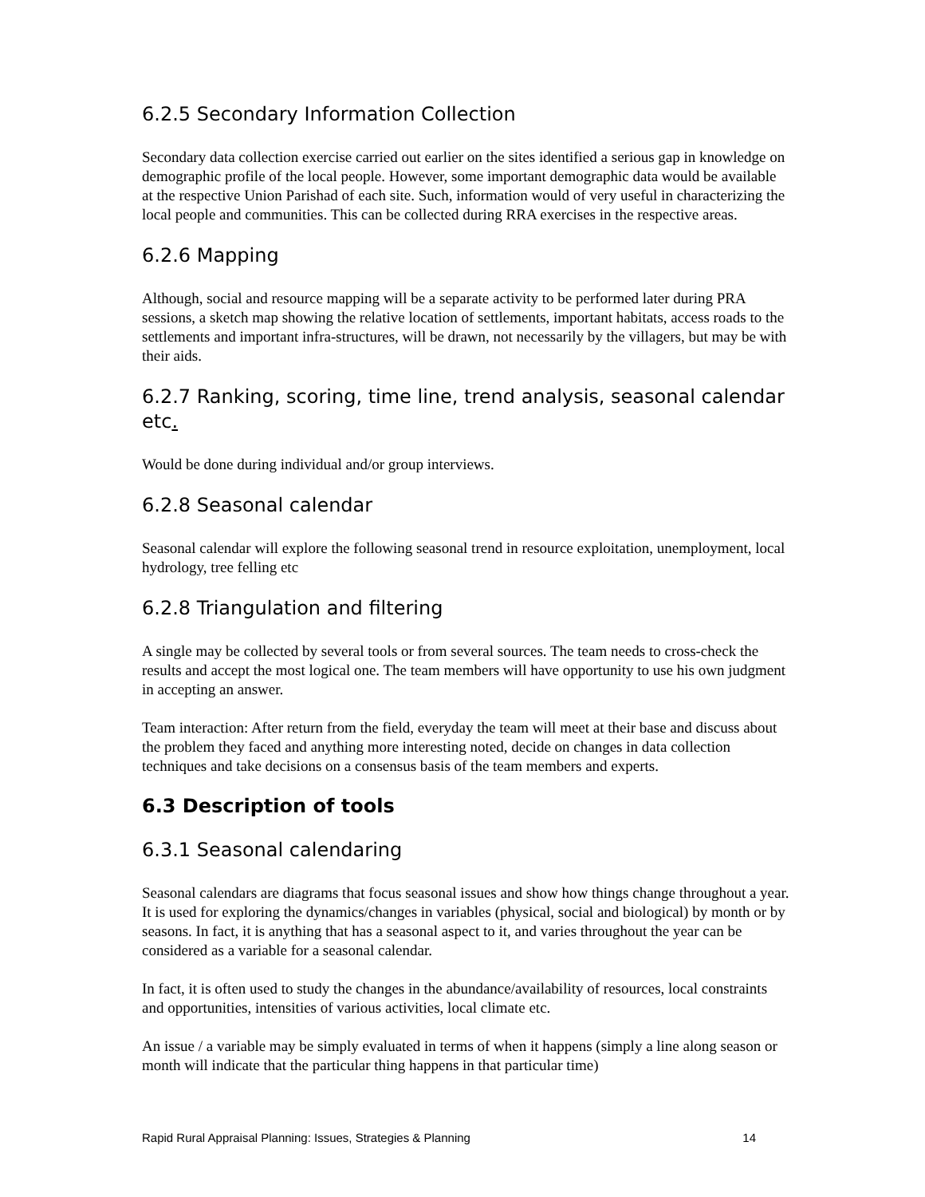6.2.5 Secondary Information Collection
Secondary data collection exercise carried out earlier on the sites identified a serious gap in knowledge on demographic profile of the local people. However, some important demographic data would be available at the respective Union Parishad of each site. Such, information would of very useful in characterizing the local people and communities. This can be collected during RRA exercises in the respective areas.
6.2.6 Mapping
Although, social and resource mapping will be a separate activity to be performed later during PRA sessions, a sketch map showing the relative location of settlements, important habitats, access roads to the settlements and important infra-structures, will be drawn, not necessarily by the villagers, but may be with their aids.
6.2.7 Ranking, scoring, time line, trend analysis, seasonal calendar etc.
Would be done during individual and/or group interviews.
6.2.8 Seasonal calendar
Seasonal calendar will explore the following seasonal trend in resource exploitation, unemployment, local hydrology, tree felling etc
6.2.8 Triangulation and filtering
A single may be collected by several tools or from several sources. The team needs to cross-check the results and accept the most logical one. The team members will have opportunity to use his own judgment in accepting an answer.
Team interaction: After return from the field, everyday the team will meet at their base and discuss about the problem they faced and anything more interesting noted, decide on changes in data collection techniques and take decisions on a consensus basis of the team members and experts.
6.3 Description of tools
6.3.1 Seasonal calendaring
Seasonal calendars are diagrams that focus seasonal issues and show how things change throughout a year. It is used for exploring the dynamics/changes in variables (physical, social and biological) by month or by seasons. In fact, it is anything that has a seasonal aspect to it, and varies throughout the year can be considered as a variable for a seasonal calendar.
In fact, it is often used to study the changes in the abundance/availability of resources, local constraints and opportunities, intensities of various activities, local climate etc.
An issue / a variable may be simply evaluated in terms of when it happens (simply a line along season or month will indicate that the particular thing happens in that particular time)
Rapid Rural Appraisal Planning: Issues, Strategies & Planning 14